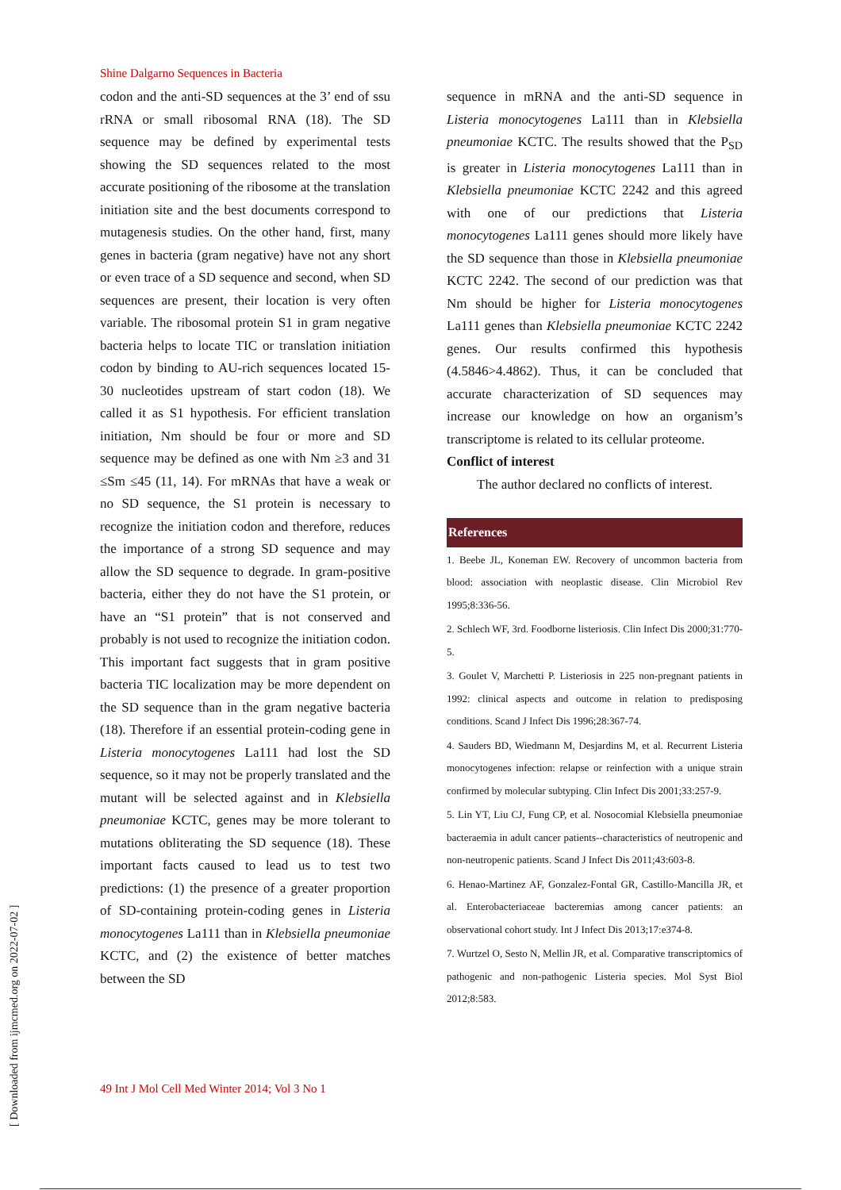Shine Dalgarno Sequences in Bacteria
codon and the anti-SD sequences at the 3’ end of ssu rRNA or small ribosomal RNA (18). The SD sequence may be defined by experimental tests showing the SD sequences related to the most accurate positioning of the ribosome at the translation initiation site and the best documents correspond to mutagenesis studies. On the other hand, first, many genes in bacteria (gram negative) have not any short or even trace of a SD sequence and second, when SD sequences are present, their location is very often variable. The ribosomal protein S1 in gram negative bacteria helps to locate TIC or translation initiation codon by binding to AU-rich sequences located 15-30 nucleotides upstream of start codon (18). We called it as S1 hypothesis. For efficient translation initiation, Nm should be four or more and SD sequence may be defined as one with Nm ≥3 and 31 ≤Sm ≤45 (11, 14). For mRNAs that have a weak or no SD sequence, the S1 protein is necessary to recognize the initiation codon and therefore, reduces the importance of a strong SD sequence and may allow the SD sequence to degrade. In gram-positive bacteria, either they do not have the S1 protein, or have an “S1 protein” that is not conserved and probably is not used to recognize the initiation codon. This important fact suggests that in gram positive bacteria TIC localization may be more dependent on the SD sequence than in the gram negative bacteria (18). Therefore if an essential protein-coding gene in Listeria monocytogenes La111 had lost the SD sequence, so it may not be properly translated and the mutant will be selected against and in Klebsiella pneumoniae KCTC, genes may be more tolerant to mutations obliterating the SD sequence (18). These important facts caused to lead us to test two predictions: (1) the presence of a greater proportion of SD-containing protein-coding genes in Listeria monocytogenes La111 than in Klebsiella pneumoniae KCTC, and (2) the existence of better matches between the SD
sequence in mRNA and the anti-SD sequence in Listeria monocytogenes La111 than in Klebsiella pneumoniae KCTC. The results showed that the P<sub>SD</sub> is greater in Listeria monocytogenes La111 than in Klebsiella pneumoniae KCTC 2242 and this agreed with one of our predictions that Listeria monocytogenes La111 genes should more likely have the SD sequence than those in Klebsiella pneumoniae KCTC 2242. The second of our prediction was that Nm should be higher for Listeria monocytogenes La111 genes than Klebsiella pneumoniae KCTC 2242 genes. Our results confirmed this hypothesis (4.5846>4.4862). Thus, it can be concluded that accurate characterization of SD sequences may increase our knowledge on how an organism’s transcriptome is related to its cellular proteome.
Conflict of interest
The author declared no conflicts of interest.
References
1. Beebe JL, Koneman EW. Recovery of uncommon bacteria from blood: association with neoplastic disease. Clin Microbiol Rev 1995;8:336-56.
2. Schlech WF, 3rd. Foodborne listeriosis. Clin Infect Dis 2000;31:770-5.
3. Goulet V, Marchetti P. Listeriosis in 225 non-pregnant patients in 1992: clinical aspects and outcome in relation to predisposing conditions. Scand J Infect Dis 1996;28:367-74.
4. Sauders BD, Wiedmann M, Desjardins M, et al. Recurrent Listeria monocytogenes infection: relapse or reinfection with a unique strain confirmed by molecular subtyping. Clin Infect Dis 2001;33:257-9.
5. Lin YT, Liu CJ, Fung CP, et al. Nosocomial Klebsiella pneumoniae bacteraemia in adult cancer patients--characteristics of neutropenic and non-neutropenic patients. Scand J Infect Dis 2011;43:603-8.
6. Henao-Martinez AF, Gonzalez-Fontal GR, Castillo-Mancilla JR, et al. Enterobacteriaceae bacteremias among cancer patients: an observational cohort study. Int J Infect Dis 2013;17:e374-8.
7. Wurtzel O, Sesto N, Mellin JR, et al. Comparative transcriptomics of pathogenic and non-pathogenic Listeria species. Mol Syst Biol 2012;8:583.
49 Int J Mol Cell Med Winter 2014; Vol 3 No 1
[ Downloaded from ijmcmed.org on 2022-07-02 ]